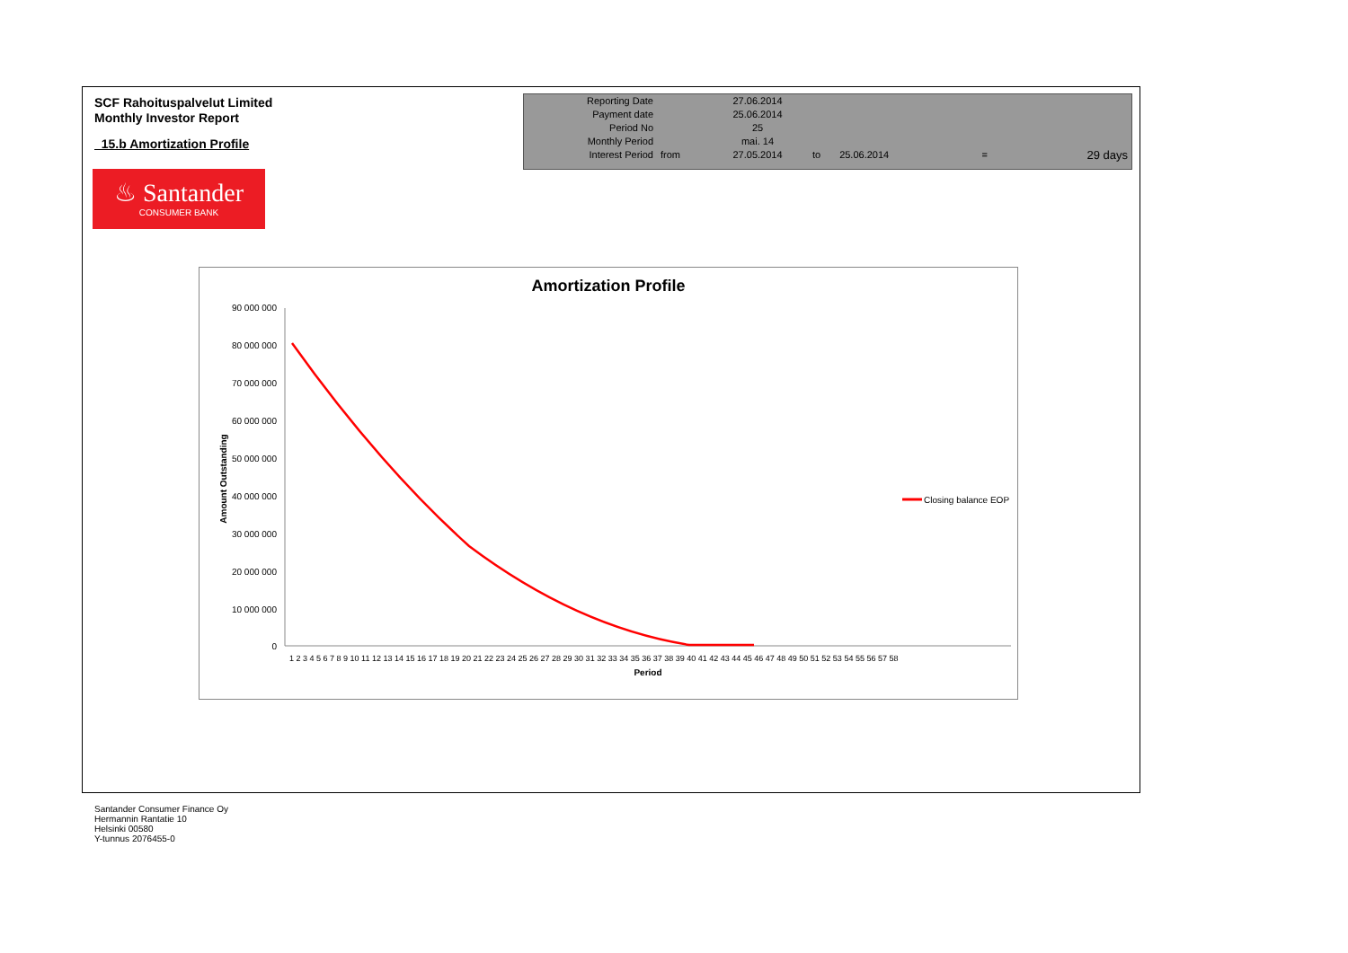SCF Rahoituspalvelut Limited
Monthly Investor Report
15.b Amortization Profile
| Reporting Date | | 27.06.2014 | | | | |
| Payment date Period No | | 25.06.2014 25 | | | | |
| Monthly Period | | mai. 14 | | | | |
| Interest Period | from | 27.05.2014 | to | 25.06.2014 | = | 29 days |
♨ Santander
CONSUMER BANK
Amortization Profile
90 000 000
80 000 000
70 000 000
60 000 000
50 000 000
40 000 000
30 000 000
20 000 000
10 000 000
0
Amount Outstanding
1 2 3 4 5 6 7 8 9 10 11 12 13 14 15 16 17 18 19 20 21 22 23 24 25 26 27 28 29 30 31 32 33 34 35 36 37 38 39 40 41 42 43 44 45 46 47 48 49 50 51 52 53 54 55 56 57 58
Period
Closing balance EOP
Santander Consumer Finance Oy
Hermannin Rantatie 10
Helsinki 00580
Y-tunnus 2076455-0